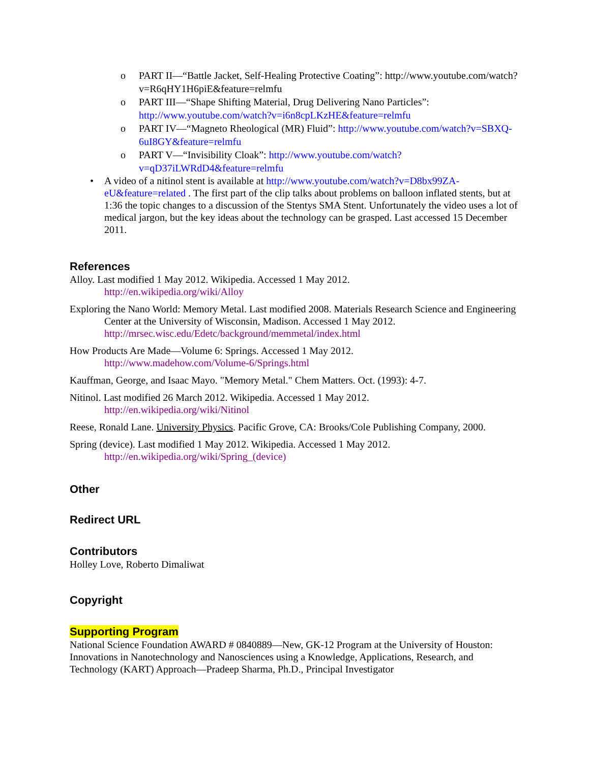o PART II—“Battle Jacket, Self-Healing Protective Coating”: http://www.youtube.com/watch?v=R6qHY1H6piE&feature=relmfu
o PART III—“Shape Shifting Material, Drug Delivering Nano Particles”: http://www.youtube.com/watch?v=i6n8cpLKzHE&feature=relmfu
o PART IV—“Magneto Rheological (MR) Fluid”: http://www.youtube.com/watch?v=SBXQ-6uI8GY&feature=relmfu
o PART V—“Invisibility Cloak”: http://www.youtube.com/watch?v=qD37iLWRdD4&feature=relmfu
• A video of a nitinol stent is available at http://www.youtube.com/watch?v=D8bx99ZA-eU&feature=related . The first part of the clip talks about problems on balloon inflated stents, but at 1:36 the topic changes to a discussion of the Stentys SMA Stent. Unfortunately the video uses a lot of medical jargon, but the key ideas about the technology can be grasped. Last accessed 15 December 2011.
References
Alloy. Last modified 1 May 2012. Wikipedia. Accessed 1 May 2012.
http://en.wikipedia.org/wiki/Alloy
Exploring the Nano World: Memory Metal. Last modified 2008. Materials Research Science and Engineering Center at the University of Wisconsin, Madison. Accessed 1 May 2012. http://mrsec.wisc.edu/Edetc/background/memmetal/index.html
How Products Are Made—Volume 6: Springs. Accessed 1 May 2012.
http://www.madehow.com/Volume-6/Springs.html
Kauffman, George, and Isaac Mayo. "Memory Metal." Chem Matters. Oct. (1993): 4-7.
Nitinol. Last modified 26 March 2012. Wikipedia. Accessed 1 May 2012.
http://en.wikipedia.org/wiki/Nitinol
Reese, Ronald Lane. University Physics. Pacific Grove, CA: Brooks/Cole Publishing Company, 2000.
Spring (device). Last modified 1 May 2012. Wikipedia. Accessed 1 May 2012.
http://en.wikipedia.org/wiki/Spring_(device)
Other
Redirect URL
Contributors
Holley Love, Roberto Dimaliwat
Copyright
Supporting Program
National Science Foundation AWARD # 0840889—New, GK-12 Program at the University of Houston: Innovations in Nanotechnology and Nanosciences using a Knowledge, Applications, Research, and Technology (KART) Approach—Pradeep Sharma, Ph.D., Principal Investigator